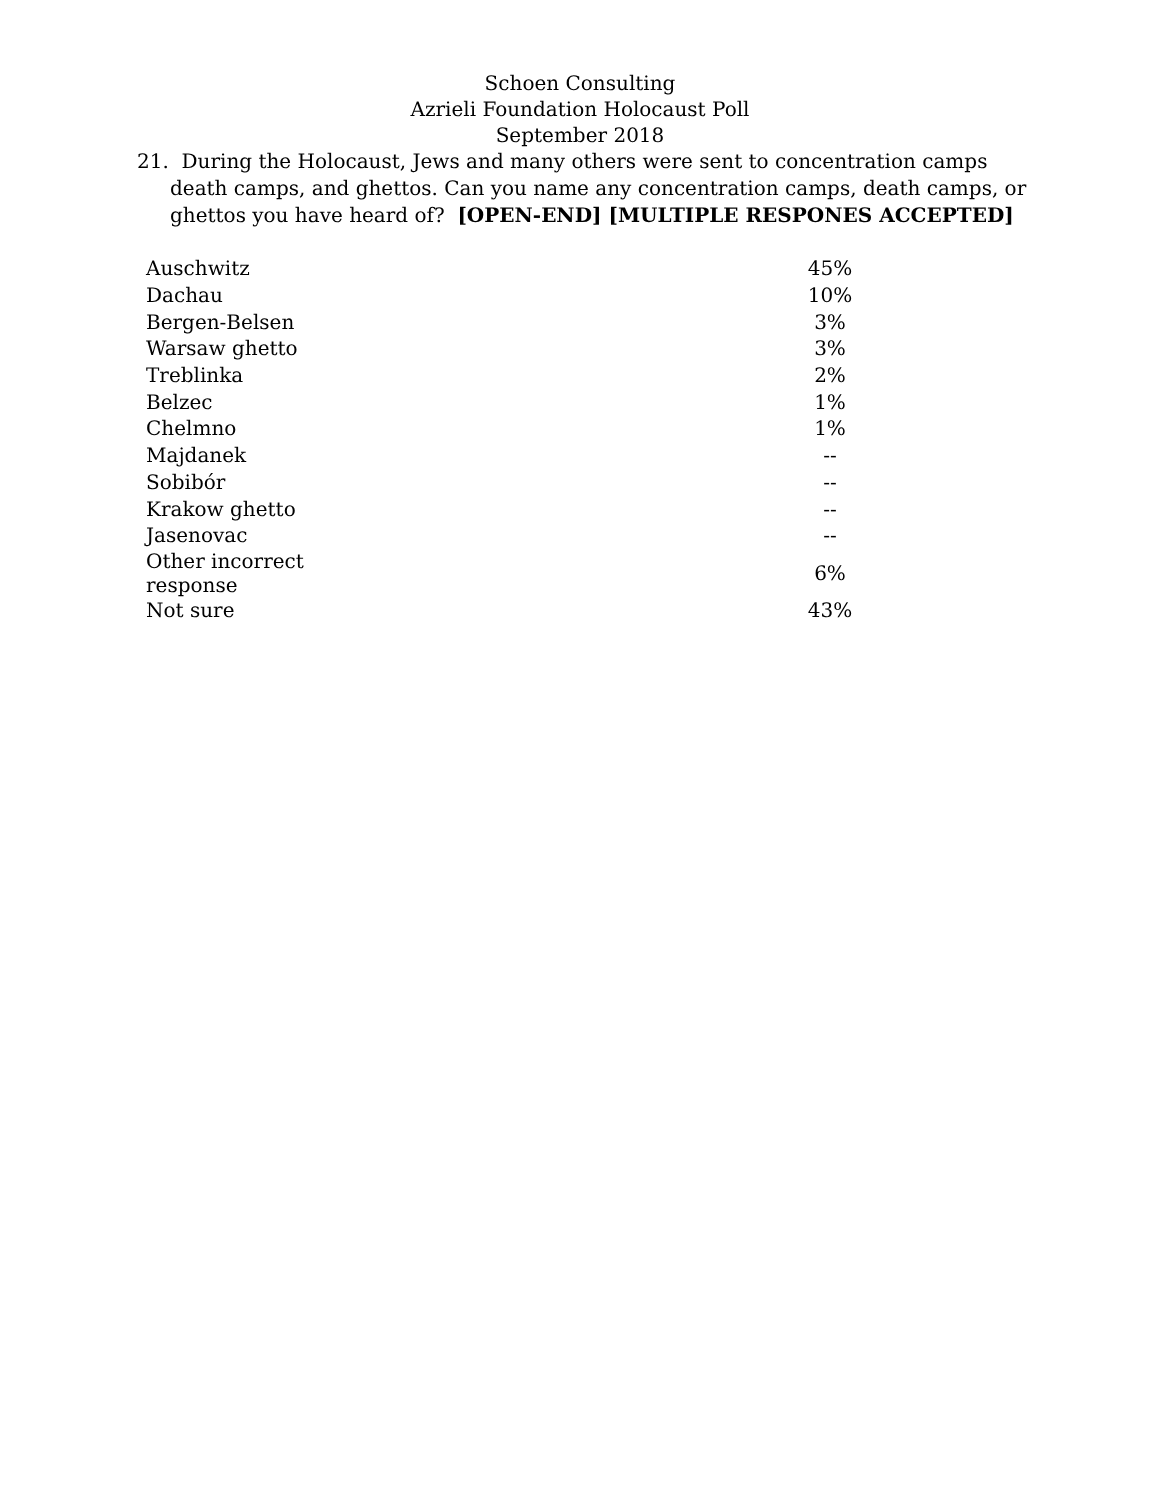Schoen Consulting
Azrieli Foundation Holocaust Poll
September 2018
21. During the Holocaust, Jews and many others were sent to concentration camps death camps, and ghettos. Can you name any concentration camps, death camps, or ghettos you have heard of? [OPEN-END] [MULTIPLE RESPONES ACCEPTED]
| Auschwitz | 45% |
| Dachau | 10% |
| Bergen-Belsen | 3% |
| Warsaw ghetto | 3% |
| Treblinka | 2% |
| Belzec | 1% |
| Chelmno | 1% |
| Majdanek | -- |
| Sobibór | -- |
| Krakow ghetto | -- |
| Jasenovac | -- |
| Other incorrect response | 6% |
| Not sure | 43% |